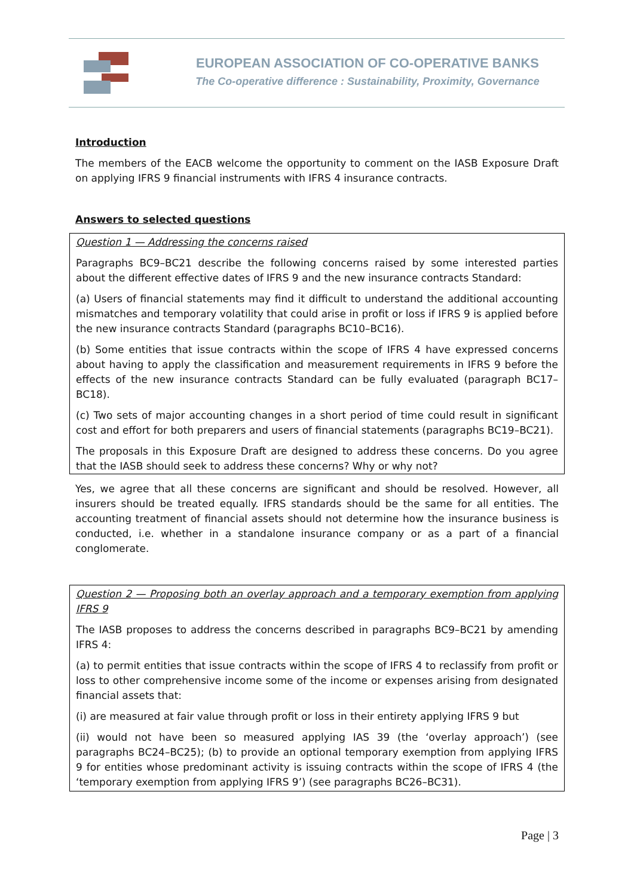EUROPEAN ASSOCIATION OF CO-OPERATIVE BANKS
The Co-operative difference : Sustainability, Proximity, Governance
Introduction
The members of the EACB welcome the opportunity to comment on the IASB Exposure Draft on applying IFRS 9 financial instruments with IFRS 4 insurance contracts.
Answers to selected questions
Question 1 — Addressing the concerns raised
Paragraphs BC9–BC21 describe the following concerns raised by some interested parties about the different effective dates of IFRS 9 and the new insurance contracts Standard:
(a) Users of financial statements may find it difficult to understand the additional accounting mismatches and temporary volatility that could arise in profit or loss if IFRS 9 is applied before the new insurance contracts Standard (paragraphs BC10–BC16).
(b) Some entities that issue contracts within the scope of IFRS 4 have expressed concerns about having to apply the classification and measurement requirements in IFRS 9 before the effects of the new insurance contracts Standard can be fully evaluated (paragraph BC17–BC18).
(c) Two sets of major accounting changes in a short period of time could result in significant cost and effort for both preparers and users of financial statements (paragraphs BC19–BC21).
The proposals in this Exposure Draft are designed to address these concerns. Do you agree that the IASB should seek to address these concerns? Why or why not?
Yes, we agree that all these concerns are significant and should be resolved. However, all insurers should be treated equally. IFRS standards should be the same for all entities. The accounting treatment of financial assets should not determine how the insurance business is conducted, i.e. whether in a standalone insurance company or as a part of a financial conglomerate.
Question 2 — Proposing both an overlay approach and a temporary exemption from applying IFRS 9
The IASB proposes to address the concerns described in paragraphs BC9–BC21 by amending IFRS 4:
(a) to permit entities that issue contracts within the scope of IFRS 4 to reclassify from profit or loss to other comprehensive income some of the income or expenses arising from designated financial assets that:
(i) are measured at fair value through profit or loss in their entirety applying IFRS 9 but
(ii) would not have been so measured applying IAS 39 (the ‘overlay approach’) (see paragraphs BC24–BC25); (b) to provide an optional temporary exemption from applying IFRS 9 for entities whose predominant activity is issuing contracts within the scope of IFRS 4 (the ‘temporary exemption from applying IFRS 9’) (see paragraphs BC26–BC31).
Page | 3